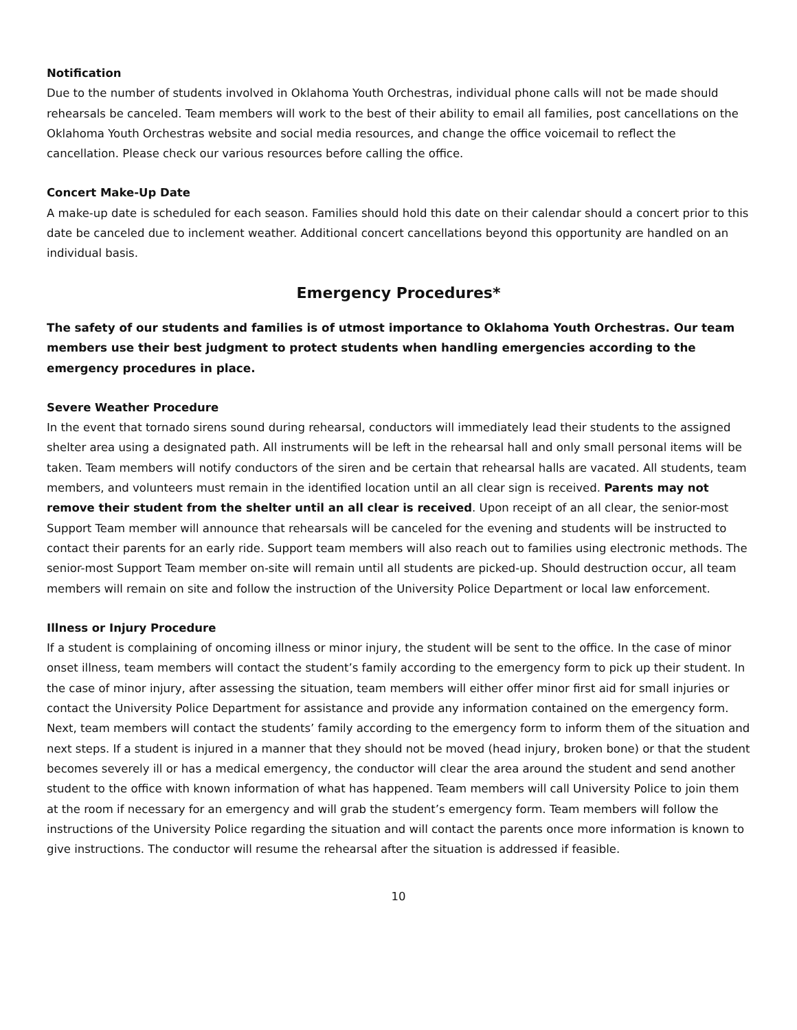Notification
Due to the number of students involved in Oklahoma Youth Orchestras, individual phone calls will not be made should rehearsals be canceled. Team members will work to the best of their ability to email all families, post cancellations on the Oklahoma Youth Orchestras website and social media resources, and change the office voicemail to reflect the cancellation. Please check our various resources before calling the office.
Concert Make-Up Date
A make-up date is scheduled for each season. Families should hold this date on their calendar should a concert prior to this date be canceled due to inclement weather. Additional concert cancellations beyond this opportunity are handled on an individual basis.
Emergency Procedures*
The safety of our students and families is of utmost importance to Oklahoma Youth Orchestras. Our team members use their best judgment to protect students when handling emergencies according to the emergency procedures in place.
Severe Weather Procedure
In the event that tornado sirens sound during rehearsal, conductors will immediately lead their students to the assigned shelter area using a designated path. All instruments will be left in the rehearsal hall and only small personal items will be taken. Team members will notify conductors of the siren and be certain that rehearsal halls are vacated. All students, team members, and volunteers must remain in the identified location until an all clear sign is received. Parents may not remove their student from the shelter until an all clear is received. Upon receipt of an all clear, the senior-most Support Team member will announce that rehearsals will be canceled for the evening and students will be instructed to contact their parents for an early ride. Support team members will also reach out to families using electronic methods. The senior-most Support Team member on-site will remain until all students are picked-up. Should destruction occur, all team members will remain on site and follow the instruction of the University Police Department or local law enforcement.
Illness or Injury Procedure
If a student is complaining of oncoming illness or minor injury, the student will be sent to the office. In the case of minor onset illness, team members will contact the student’s family according to the emergency form to pick up their student. In the case of minor injury, after assessing the situation, team members will either offer minor first aid for small injuries or contact the University Police Department for assistance and provide any information contained on the emergency form. Next, team members will contact the students’ family according to the emergency form to inform them of the situation and next steps. If a student is injured in a manner that they should not be moved (head injury, broken bone) or that the student becomes severely ill or has a medical emergency, the conductor will clear the area around the student and send another student to the office with known information of what has happened. Team members will call University Police to join them at the room if necessary for an emergency and will grab the student’s emergency form. Team members will follow the instructions of the University Police regarding the situation and will contact the parents once more information is known to give instructions. The conductor will resume the rehearsal after the situation is addressed if feasible.
10